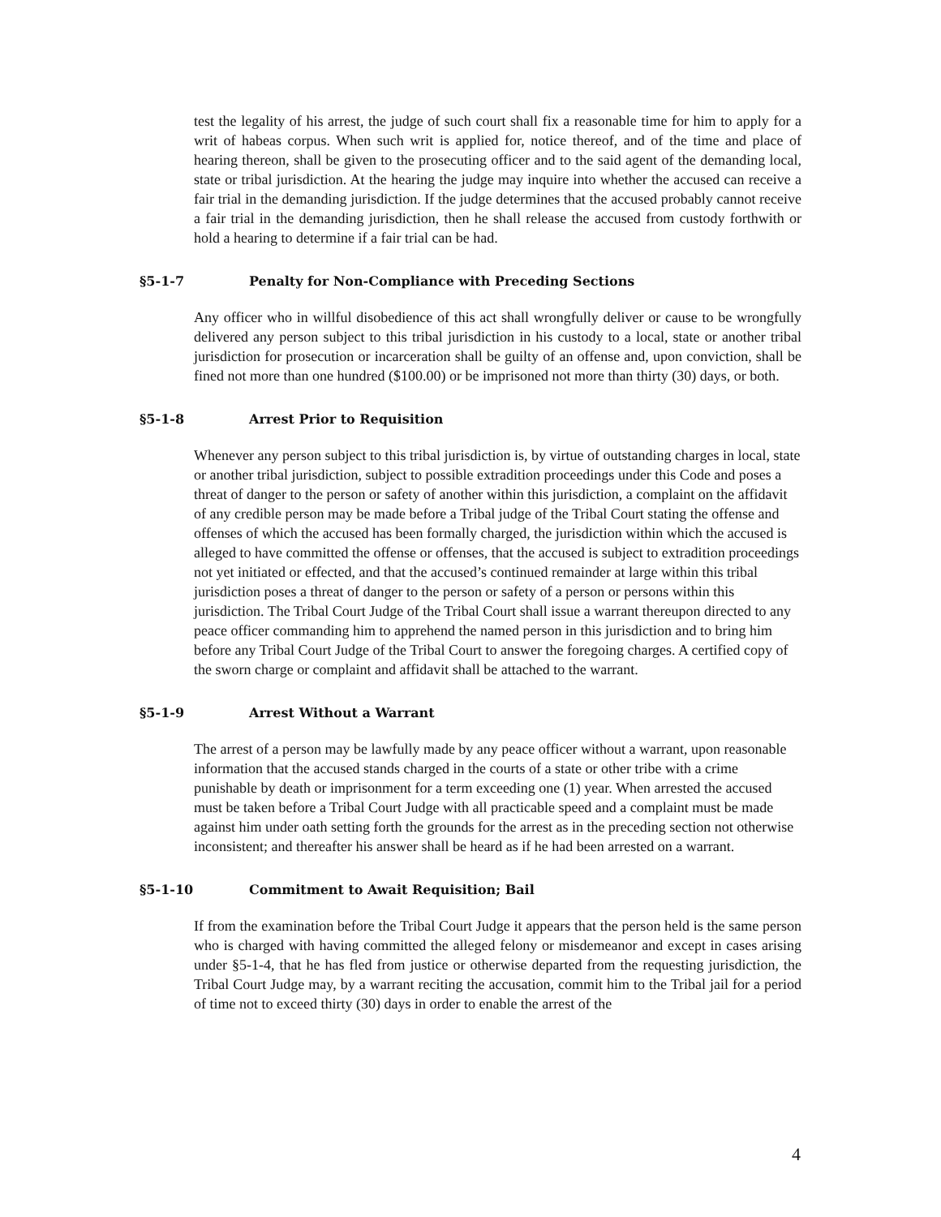test the legality of his arrest, the judge of such court shall fix a reasonable time for him to apply for a writ of habeas corpus. When such writ is applied for, notice thereof, and of the time and place of hearing thereon, shall be given to the prosecuting officer and to the said agent of the demanding local, state or tribal jurisdiction. At the hearing the judge may inquire into whether the accused can receive a fair trial in the demanding jurisdiction. If the judge determines that the accused probably cannot receive a fair trial in the demanding jurisdiction, then he shall release the accused from custody forthwith or hold a hearing to determine if a fair trial can be had.
§5-1-7 Penalty for Non-Compliance with Preceding Sections
Any officer who in willful disobedience of this act shall wrongfully deliver or cause to be wrongfully delivered any person subject to this tribal jurisdiction in his custody to a local, state or another tribal jurisdiction for prosecution or incarceration shall be guilty of an offense and, upon conviction, shall be fined not more than one hundred ($100.00) or be imprisoned not more than thirty (30) days, or both.
§5-1-8 Arrest Prior to Requisition
Whenever any person subject to this tribal jurisdiction is, by virtue of outstanding charges in local, state or another tribal jurisdiction, subject to possible extradition proceedings under this Code and poses a threat of danger to the person or safety of another within this jurisdiction, a complaint on the affidavit of any credible person may be made before a Tribal judge of the Tribal Court stating the offense and offenses of which the accused has been formally charged, the jurisdiction within which the accused is alleged to have committed the offense or offenses, that the accused is subject to extradition proceedings not yet initiated or effected, and that the accused’s continued remainder at large within this tribal jurisdiction poses a threat of danger to the person or safety of a person or persons within this jurisdiction. The Tribal Court Judge of the Tribal Court shall issue a warrant thereupon directed to any peace officer commanding him to apprehend the named person in this jurisdiction and to bring him before any Tribal Court Judge of the Tribal Court to answer the foregoing charges. A certified copy of the sworn charge or complaint and affidavit shall be attached to the warrant.
§5-1-9 Arrest Without a Warrant
The arrest of a person may be lawfully made by any peace officer without a warrant, upon reasonable information that the accused stands charged in the courts of a state or other tribe with a crime punishable by death or imprisonment for a term exceeding one (1) year. When arrested the accused must be taken before a Tribal Court Judge with all practicable speed and a complaint must be made against him under oath setting forth the grounds for the arrest as in the preceding section not otherwise inconsistent; and thereafter his answer shall be heard as if he had been arrested on a warrant.
§5-1-10 Commitment to Await Requisition; Bail
If from the examination before the Tribal Court Judge it appears that the person held is the same person who is charged with having committed the alleged felony or misdemeanor and except in cases arising under §5-1-4, that he has fled from justice or otherwise departed from the requesting jurisdiction, the Tribal Court Judge may, by a warrant reciting the accusation, commit him to the Tribal jail for a period of time not to exceed thirty (30) days in order to enable the arrest of the
4